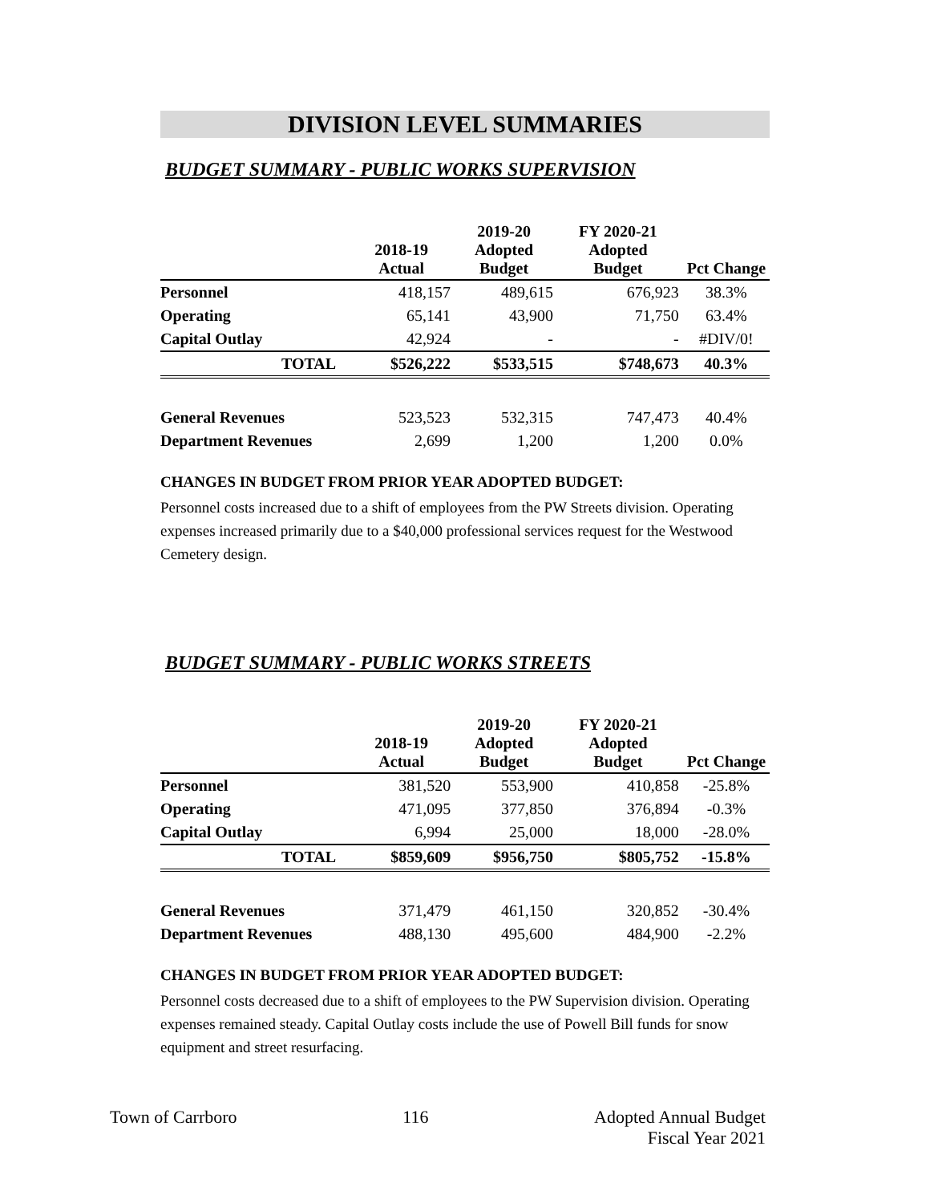DIVISION LEVEL SUMMARIES
BUDGET SUMMARY - PUBLIC WORKS SUPERVISION
| | 2018-19 Actual | 2019-20 Adopted Budget | FY 2020-21 Adopted Budget | Pct Change |
| --- | --- | --- | --- | --- |
| Personnel | 418,157 | 489,615 | 676,923 | 38.3% |
| Operating | 65,141 | 43,900 | 71,750 | 63.4% |
| Capital Outlay | 42,924 | - | - | #DIV/0! |
| TOTAL | $526,222 | $533,515 | $748,673 | 40.3% |
| General Revenues | 523,523 | 532,315 | 747,473 | 40.4% |
| Department Revenues | 2,699 | 1,200 | 1,200 | 0.0% |
CHANGES IN BUDGET FROM PRIOR YEAR ADOPTED BUDGET:
Personnel costs increased due to a shift of employees from the PW Streets division. Operating expenses increased primarily due to a $40,000 professional services request for the Westwood Cemetery design.
BUDGET SUMMARY - PUBLIC WORKS STREETS
| | 2018-19 Actual | 2019-20 Adopted Budget | FY 2020-21 Adopted Budget | Pct Change |
| --- | --- | --- | --- | --- |
| Personnel | 381,520 | 553,900 | 410,858 | -25.8% |
| Operating | 471,095 | 377,850 | 376,894 | -0.3% |
| Capital Outlay | 6,994 | 25,000 | 18,000 | -28.0% |
| TOTAL | $859,609 | $956,750 | $805,752 | -15.8% |
| General Revenues | 371,479 | 461,150 | 320,852 | -30.4% |
| Department Revenues | 488,130 | 495,600 | 484,900 | -2.2% |
CHANGES IN BUDGET FROM PRIOR YEAR ADOPTED BUDGET:
Personnel costs decreased due to a shift of employees to the PW Supervision division. Operating expenses remained steady. Capital Outlay costs include the use of Powell Bill funds for snow equipment and street resurfacing.
Town of Carrboro 116 Adopted Annual Budget
Fiscal Year 2021